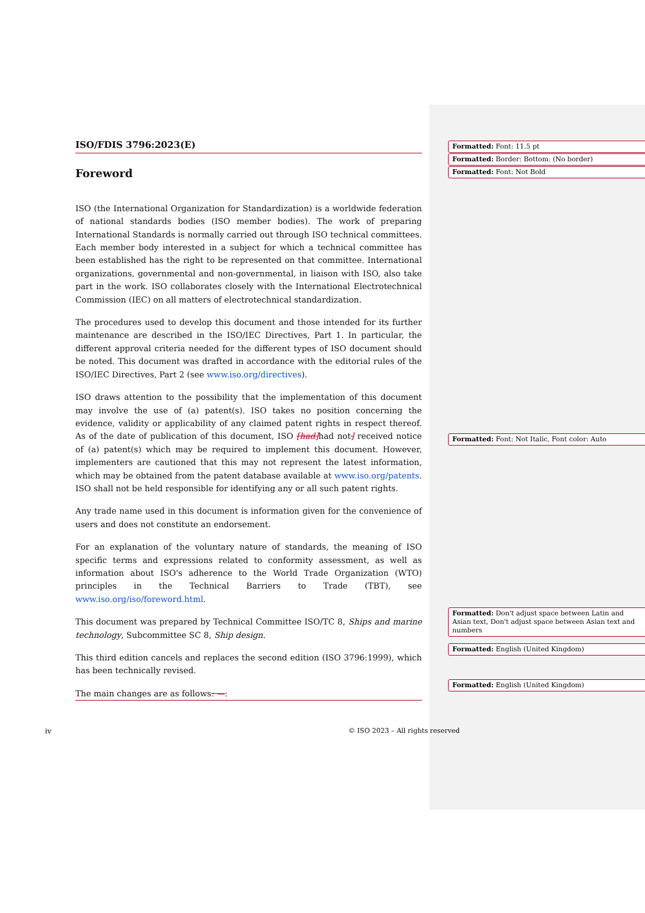ISO/FDIS 3796:2023(E)
Foreword
ISO (the International Organization for Standardization) is a worldwide federation of national standards bodies (ISO member bodies). The work of preparing International Standards is normally carried out through ISO technical committees. Each member body interested in a subject for which a technical committee has been established has the right to be represented on that committee. International organizations, governmental and non-governmental, in liaison with ISO, also take part in the work. ISO collaborates closely with the International Electrotechnical Commission (IEC) on all matters of electrotechnical standardization.
The procedures used to develop this document and those intended for its further maintenance are described in the ISO/IEC Directives, Part 1. In particular, the different approval criteria needed for the different types of ISO document should be noted. This document was drafted in accordance with the editorial rules of the ISO/IEC Directives, Part 2 (see www.iso.org/directives).
ISO draws attention to the possibility that the implementation of this document may involve the use of (a) patent(s). ISO takes no position concerning the evidence, validity or applicability of any claimed patent rights in respect thereof. As of the date of publication of this document, ISO [had] had not] received notice of (a) patent(s) which may be required to implement this document. However, implementers are cautioned that this may not represent the latest information, which may be obtained from the patent database available at www.iso.org/patents. ISO shall not be held responsible for identifying any or all such patent rights.
Any trade name used in this document is information given for the convenience of users and does not constitute an endorsement.
For an explanation of the voluntary nature of standards, the meaning of ISO specific terms and expressions related to conformity assessment, as well as information about ISO's adherence to the World Trade Organization (WTO) principles in the Technical Barriers to Trade (TBT), see www.iso.org/iso/foreword.html.
This document was prepared by Technical Committee ISO/TC 8, Ships and marine technology, Subcommittee SC 8, Ship design.
This third edition cancels and replaces the second edition (ISO 3796:1999), which has been technically revised.
The main changes are as follows: —:
Formatted: Font: 11.5 pt
Formatted: Border: Bottom: (No border)
Formatted: Font: Not Bold
Formatted: Font: Not Italic, Font color: Auto
Formatted: Don't adjust space between Latin and Asian text, Don't adjust space between Asian text and numbers
Formatted: English (United Kingdom)
Formatted: English (United Kingdom)
iv
© ISO 2023 – All rights reserved